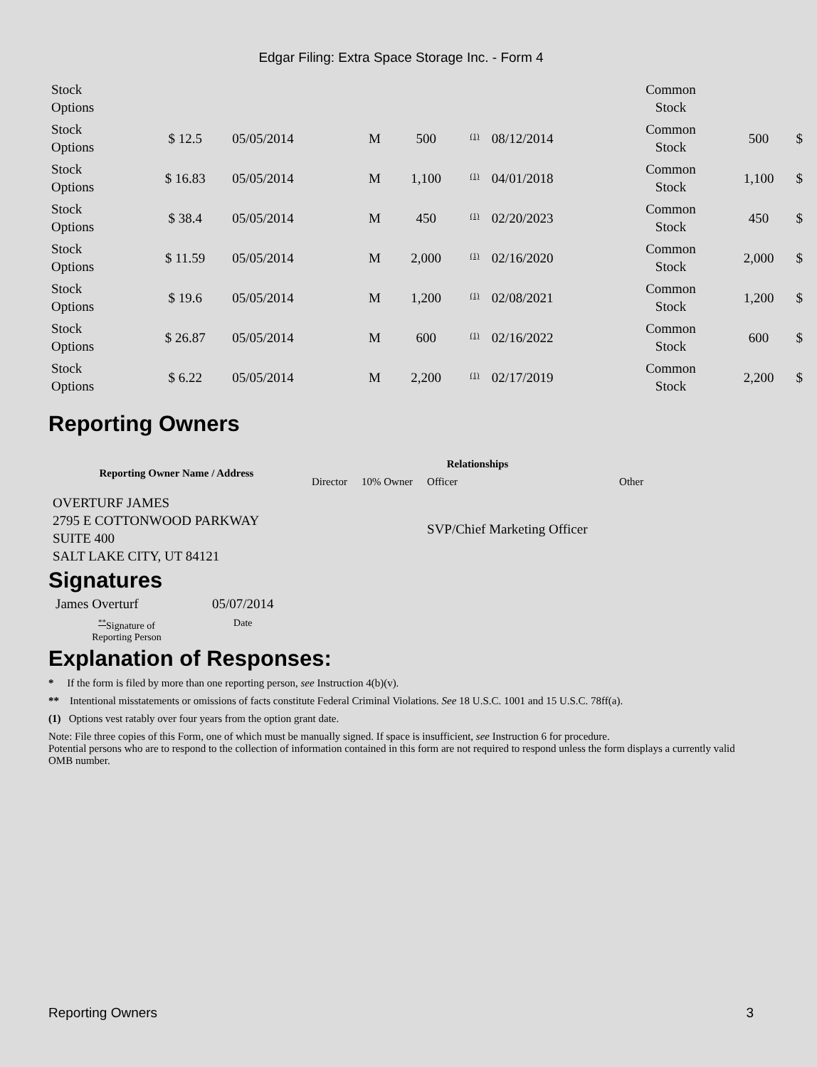Edgar Filing: Extra Space Storage Inc. - Form 4
| Stock Options | | | | | | | Common Stock | | |
| Stock Options | $ 12.5 | 05/05/2014 | M | 500 | <sup>(1)</sup> | 08/12/2014 | Common Stock | 500 | $ |
| Stock Options | $ 16.83 | 05/05/2014 | M | 1,100 | <sup>(1)</sup> | 04/01/2018 | Common Stock | 1,100 | $ |
| Stock Options | $ 38.4 | 05/05/2014 | M | 450 | <sup>(1)</sup> | 02/20/2023 | Common Stock | 450 | $ |
| Stock Options | $ 11.59 | 05/05/2014 | M | 2,000 | <sup>(1)</sup> | 02/16/2020 | Common Stock | 2,000 | $ |
| Stock Options | $ 19.6 | 05/05/2014 | M | 1,200 | <sup>(1)</sup> | 02/08/2021 | Common Stock | 1,200 | $ |
| Stock Options | $ 26.87 | 05/05/2014 | M | 600 | <sup>(1)</sup> | 02/16/2022 | Common Stock | 600 | $ |
| Stock Options | $ 6.22 | 05/05/2014 | M | 2,200 | <sup>(1)</sup> | 02/17/2019 | Common Stock | 2,200 | $ |
Reporting Owners
| Reporting Owner Name / Address | Relationships | | | |
| --- | --- | --- | --- | --- |
| | Director | 10% Owner | Officer | Other |
| OVERTURF JAMES 2795 E COTTONWOOD PARKWAY SUITE 400 SALT LAKE CITY, UT 84121 | | | SVP/Chief Marketing Officer | |
Signatures
| James Overturf | 05/07/2014 |
| <sup>**</sup> Signature of Reporting Person | Date |
Explanation of Responses:
* If the form is filed by more than one reporting person, see Instruction 4(b)(v).
** Intentional misstatements or omissions of facts constitute Federal Criminal Violations. See 18 U.S.C. 1001 and 15 U.S.C. 78ff(a).
(1) Options vest ratably over four years from the option grant date.
Note: File three copies of this Form, one of which must be manually signed. If space is insufficient, see Instruction 6 for procedure.
Potential persons who are to respond to the collection of information contained in this form are not required to respond unless the form displays a currently valid OMB number.
Reporting Owners 3